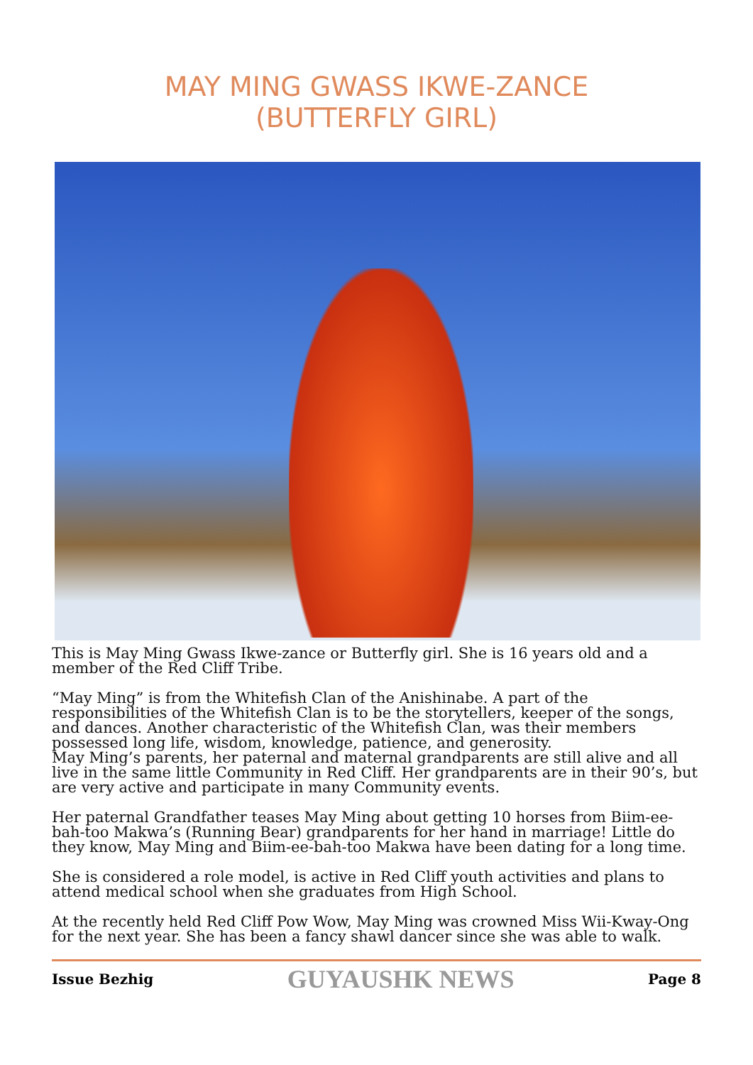MAY MING GWASS IKWE-ZANCE
(BUTTERFLY GIRL)
This is May Ming Gwass Ikwe-zance or Butterfly girl. She is 16 years old and a member of the Red Cliff Tribe.
“May Ming” is from the Whitefish Clan of the Anishinabe. A part of the responsibilities of the Whitefish Clan is to be the storytellers, keeper of the songs, and dances. Another characteristic of the Whitefish Clan, was their members possessed long life, wisdom, knowledge, patience, and generosity.
May Ming’s parents, her paternal and maternal grandparents are still alive and all live in the same little Community in Red Cliff. Her grandparents are in their 90’s, but are very active and participate in many Community events.
Her paternal Grandfather teases May Ming about getting 10 horses from Biim-ee-bah-too Makwa’s (Running Bear) grandparents for her hand in marriage! Little do they know, May Ming and Biim-ee-bah-too Makwa have been dating for a long time.
She is considered a role model, is active in Red Cliff youth activities and plans to attend medical school when she graduates from High School.
At the recently held Red Cliff Pow Wow, May Ming was crowned Miss Wii-Kway-Ong for the next year. She has been a fancy shawl dancer since she was able to walk.
Issue Bezhig GUYAUSHK NEWS Page 8